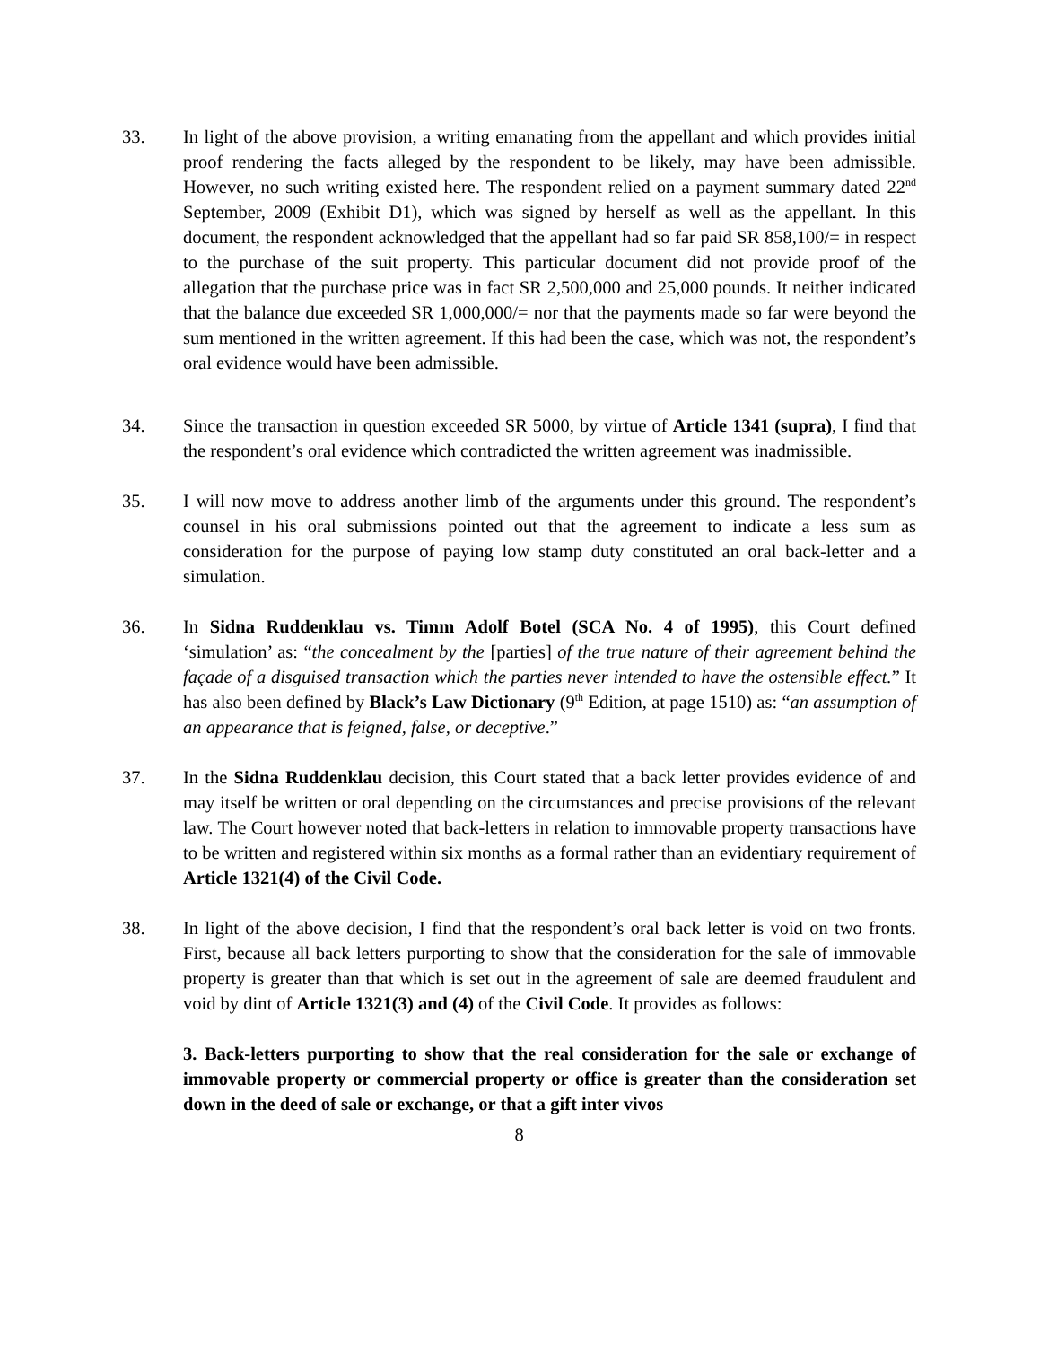33. In light of the above provision, a writing emanating from the appellant and which provides initial proof rendering the facts alleged by the respondent to be likely, may have been admissible. However, no such writing existed here. The respondent relied on a payment summary dated 22<sup>nd</sup> September, 2009 (Exhibit D1), which was signed by herself as well as the appellant. In this document, the respondent acknowledged that the appellant had so far paid SR 858,100/= in respect to the purchase of the suit property. This particular document did not provide proof of the allegation that the purchase price was in fact SR 2,500,000 and 25,000 pounds. It neither indicated that the balance due exceeded SR 1,000,000/= nor that the payments made so far were beyond the sum mentioned in the written agreement. If this had been the case, which was not, the respondent’s oral evidence would have been admissible.
34. Since the transaction in question exceeded SR 5000, by virtue of Article 1341 (supra), I find that the respondent’s oral evidence which contradicted the written agreement was inadmissible.
35. I will now move to address another limb of the arguments under this ground. The respondent’s counsel in his oral submissions pointed out that the agreement to indicate a less sum as consideration for the purpose of paying low stamp duty constituted an oral back-letter and a simulation.
36. In Sidna Ruddenklau vs. Timm Adolf Botel (SCA No. 4 of 1995), this Court defined ‘simulation’ as: “the concealment by the [parties] of the true nature of their agreement behind the façade of a disguised transaction which the parties never intended to have the ostensible effect.” It has also been defined by Black’s Law Dictionary (9<sup>th</sup> Edition, at page 1510) as: “an assumption of an appearance that is feigned, false, or deceptive.”
37. In the Sidna Ruddenklau decision, this Court stated that a back letter provides evidence of and may itself be written or oral depending on the circumstances and precise provisions of the relevant law. The Court however noted that back-letters in relation to immovable property transactions have to be written and registered within six months as a formal rather than an evidentiary requirement of Article 1321(4) of the Civil Code.
38. In light of the above decision, I find that the respondent’s oral back letter is void on two fronts. First, because all back letters purporting to show that the consideration for the sale of immovable property is greater than that which is set out in the agreement of sale are deemed fraudulent and void by dint of Article 1321(3) and (4) of the Civil Code. It provides as follows:
3. Back-letters purporting to show that the real consideration for the sale or exchange of immovable property or commercial property or office is greater than the consideration set down in the deed of sale or exchange, or that a gift inter vivos
8